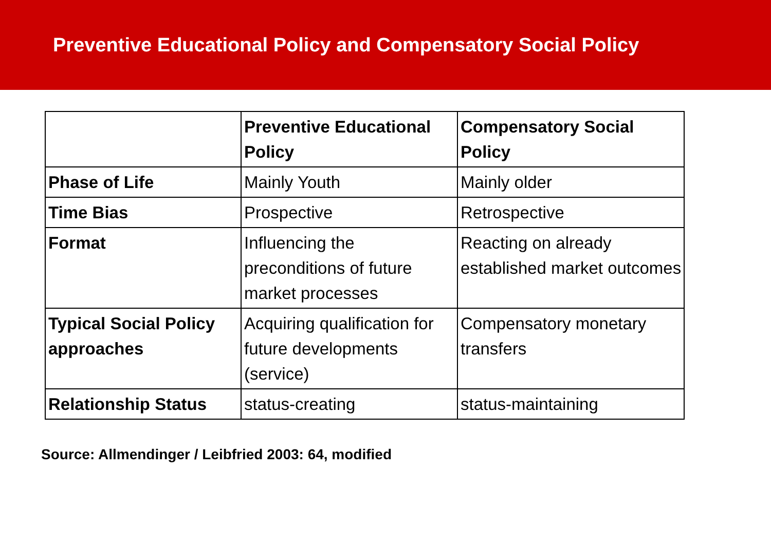Preventive Educational Policy and Compensatory Social Policy
| | Preventive Educational Policy | Compensatory Social Policy |
| --- | --- | --- |
| Phase of Life | Mainly Youth | Mainly older |
| Time Bias | Prospective | Retrospective |
| Format | Influencing the preconditions of future market processes | Reacting on already established market outcomes |
| Typical Social Policy approaches | Acquiring qualification for future developments (service) | Compensatory monetary transfers |
| Relationship Status | status-creating | status-maintaining |
Source: Allmendinger / Leibfried 2003: 64, modified